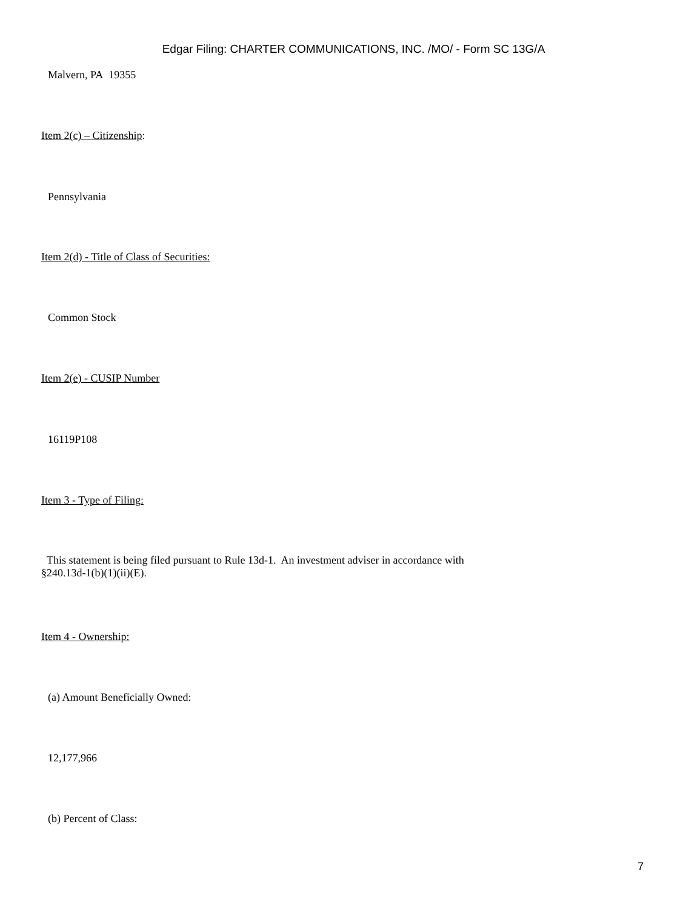Edgar Filing: CHARTER COMMUNICATIONS, INC. /MO/ - Form SC 13G/A
Malvern, PA 19355
Item 2(c) – Citizenship:
Pennsylvania
Item 2(d) - Title of Class of Securities:
Common Stock
Item 2(e) - CUSIP Number
16119P108
Item 3 - Type of Filing:
This statement is being filed pursuant to Rule 13d-1. An investment adviser in accordance with
§240.13d-1(b)(1)(ii)(E).
Item 4 - Ownership:
(a) Amount Beneficially Owned:
12,177,966
(b) Percent of Class:
7